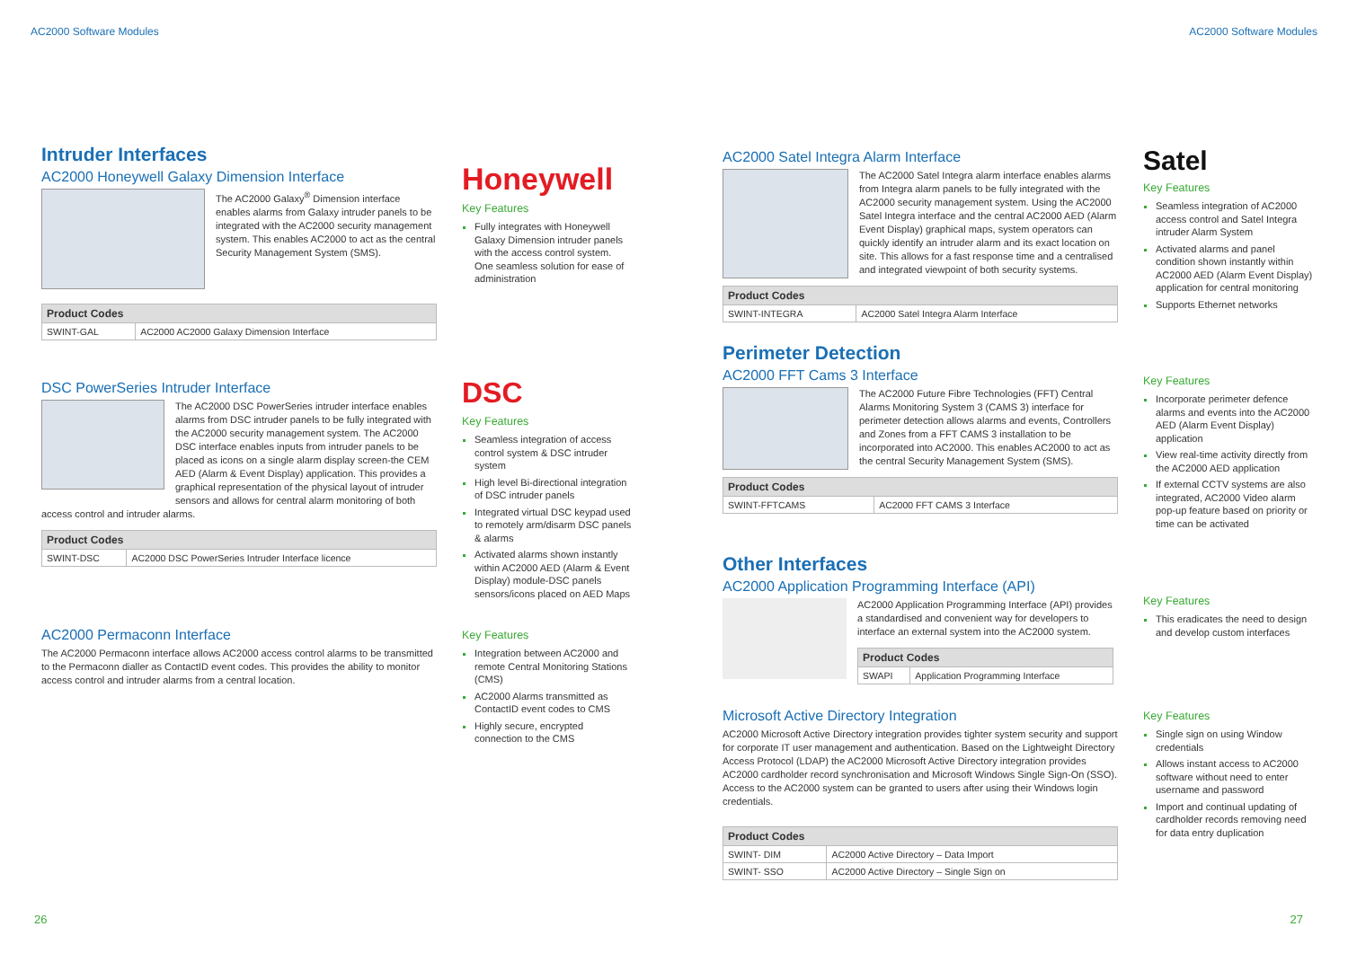AC2000 Software Modules
Intruder Interfaces
AC2000 Honeywell Galaxy Dimension Interface
The AC2000 Galaxy<sup>®</sup> Dimension interface enables alarms from Galaxy intruder panels to be integrated with the AC2000 security management system. This enables AC2000 to act as the central Security Management System (SMS).
| Product Codes | |
| --- | --- |
| SWINT-GAL | AC2000 AC2000 Galaxy Dimension Interface |
Honeywell
Key Features
Fully integrates with Honeywell Galaxy Dimension intruder panels with the access control system. One seamless solution for ease of administration
DSC PowerSeries Intruder Interface
The AC2000 DSC PowerSeries intruder interface enables alarms from DSC intruder panels to be fully integrated with the AC2000 security management system. The AC2000 DSC interface enables inputs from intruder panels to be placed as icons on a single alarm display screen-the CEM AED (Alarm & Event Display) application. This provides a graphical representation of the physical layout of intruder sensors and allows for central alarm monitoring of both access control and intruder alarms.
| Product Codes | |
| --- | --- |
| SWINT-DSC | AC2000 DSC PowerSeries Intruder Interface licence |
DSC
Key Features
Seamless integration of access control system & DSC intruder system
High level Bi-directional integration of DSC intruder panels
Integrated virtual DSC keypad used to remotely arm/disarm DSC panels & alarms
Activated alarms shown instantly within AC2000 AED (Alarm & Event Display) module-DSC panels sensors/icons placed on AED Maps
AC2000 Permaconn Interface
The AC2000 Permaconn interface allows AC2000 access control alarms to be transmitted to the Permaconn dialler as ContactID event codes. This provides the ability to monitor access control and intruder alarms from a central location.
Key Features
Integration between AC2000 and remote Central Monitoring Stations (CMS)
AC2000 Alarms transmitted as ContactID event codes to CMS
Highly secure, encrypted connection to the CMS
26
AC2000 Software Modules
AC2000 Satel Integra Alarm Interface
The AC2000 Satel Integra alarm interface enables alarms from Integra alarm panels to be fully integrated with the AC2000 security management system. Using the AC2000 Satel Integra interface and the central AC2000 AED (Alarm Event Display) graphical maps, system operators can quickly identify an intruder alarm and its exact location on site. This allows for a fast response time and a centralised and integrated viewpoint of both security systems.
| Product Codes | |
| --- | --- |
| SWINT-INTEGRA | AC2000 Satel Integra Alarm Interface |
Satel
Key Features
Seamless integration of AC2000 access control and Satel Integra intruder Alarm System
Activated alarms and panel condition shown instantly within AC2000 AED (Alarm Event Display) application for central monitoring
Supports Ethernet networks
Perimeter Detection
AC2000 FFT Cams 3 Interface
The AC2000 Future Fibre Technologies (FFT) Central Alarms Monitoring System 3 (CAMS 3) interface for perimeter detection allows alarms and events, Controllers and Zones from a FFT CAMS 3 installation to be incorporated into AC2000. This enables AC2000 to act as the central Security Management System (SMS).
| Product Codes | |
| --- | --- |
| SWINT-FFTCAMS | AC2000 FFT CAMS 3 Interface |
Key Features
Incorporate perimeter defence alarms and events into the AC2000 AED (Alarm Event Display) application
View real-time activity directly from the AC2000 AED application
If external CCTV systems are also integrated, AC2000 Video alarm pop-up feature based on priority or time can be activated
Other Interfaces
AC2000 Application Programming Interface (API)
AC2000 Application Programming Interface (API) provides a standardised and convenient way for developers to interface an external system into the AC2000 system.
| Product Codes | |
| --- | --- |
| SWAPI | Application Programming Interface |
Key Features
This eradicates the need to design and develop custom interfaces
Microsoft Active Directory Integration
AC2000 Microsoft Active Directory integration provides tighter system security and support for corporate IT user management and authentication. Based on the Lightweight Directory Access Protocol (LDAP) the AC2000 Microsoft Active Directory integration provides AC2000 cardholder record synchronisation and Microsoft Windows Single Sign-On (SSO). Access to the AC2000 system can be granted to users after using their Windows login credentials.
| Product Codes | |
| --- | --- |
| SWINT- DIM | AC2000 Active Directory – Data Import |
| SWINT- SSO | AC2000 Active Directory – Single Sign on |
Key Features
Single sign on using Window credentials
Allows instant access to AC2000 software without need to enter username and password
Import and continual updating of cardholder records removing need for data entry duplication
27